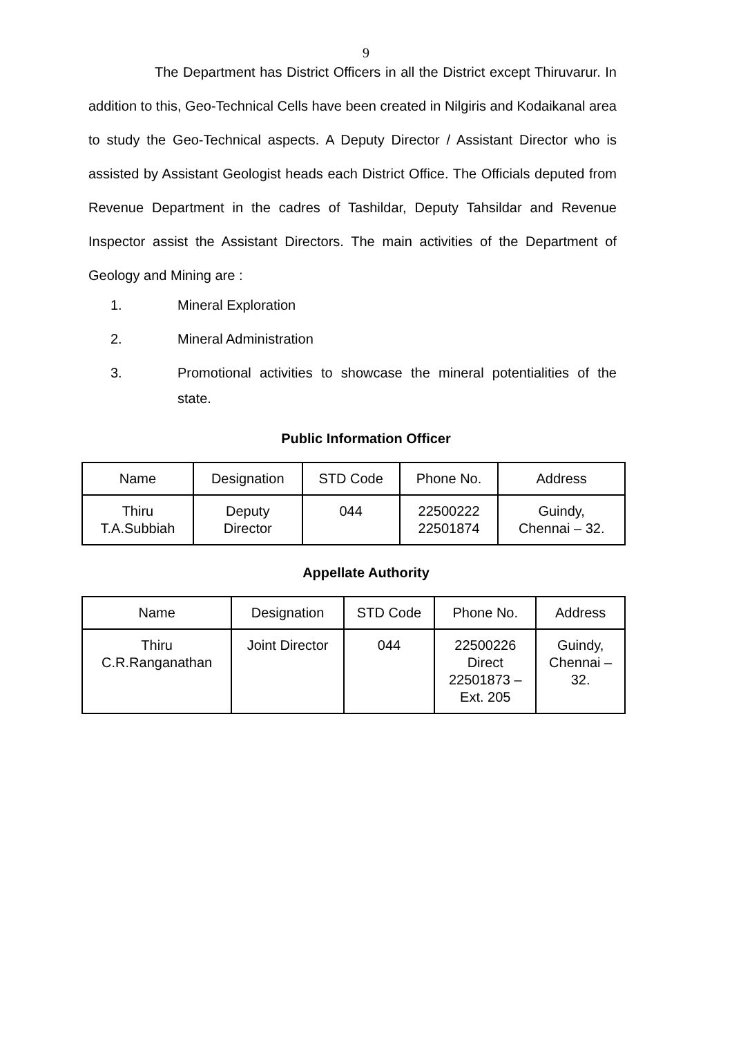9
The Department has District Officers in all the District except Thiruvarur. In addition to this, Geo-Technical Cells have been created in Nilgiris and Kodaikanal area to study the Geo-Technical aspects. A Deputy Director / Assistant Director who is assisted by Assistant Geologist heads each District Office. The Officials deputed from Revenue Department in the cadres of Tashildar, Deputy Tahsildar and Revenue Inspector assist the Assistant Directors. The main activities of the Department of Geology and Mining are :
1. Mineral Exploration
2. Mineral Administration
3. Promotional activities to showcase the mineral potentialities of the state.
Public Information Officer
| Name | Designation | STD Code | Phone No. | Address |
| Thiru T.A.Subbiah | Deputy Director | 044 | 22500222 22501874 | Guindy, Chennai – 32. |
Appellate Authority
| Name | Designation | STD Code | Phone No. | Address |
| Thiru C.R.Ranganathan | Joint Director | 044 | 22500226 Direct 22501873 – Ext. 205 | Guindy, Chennai – 32. |